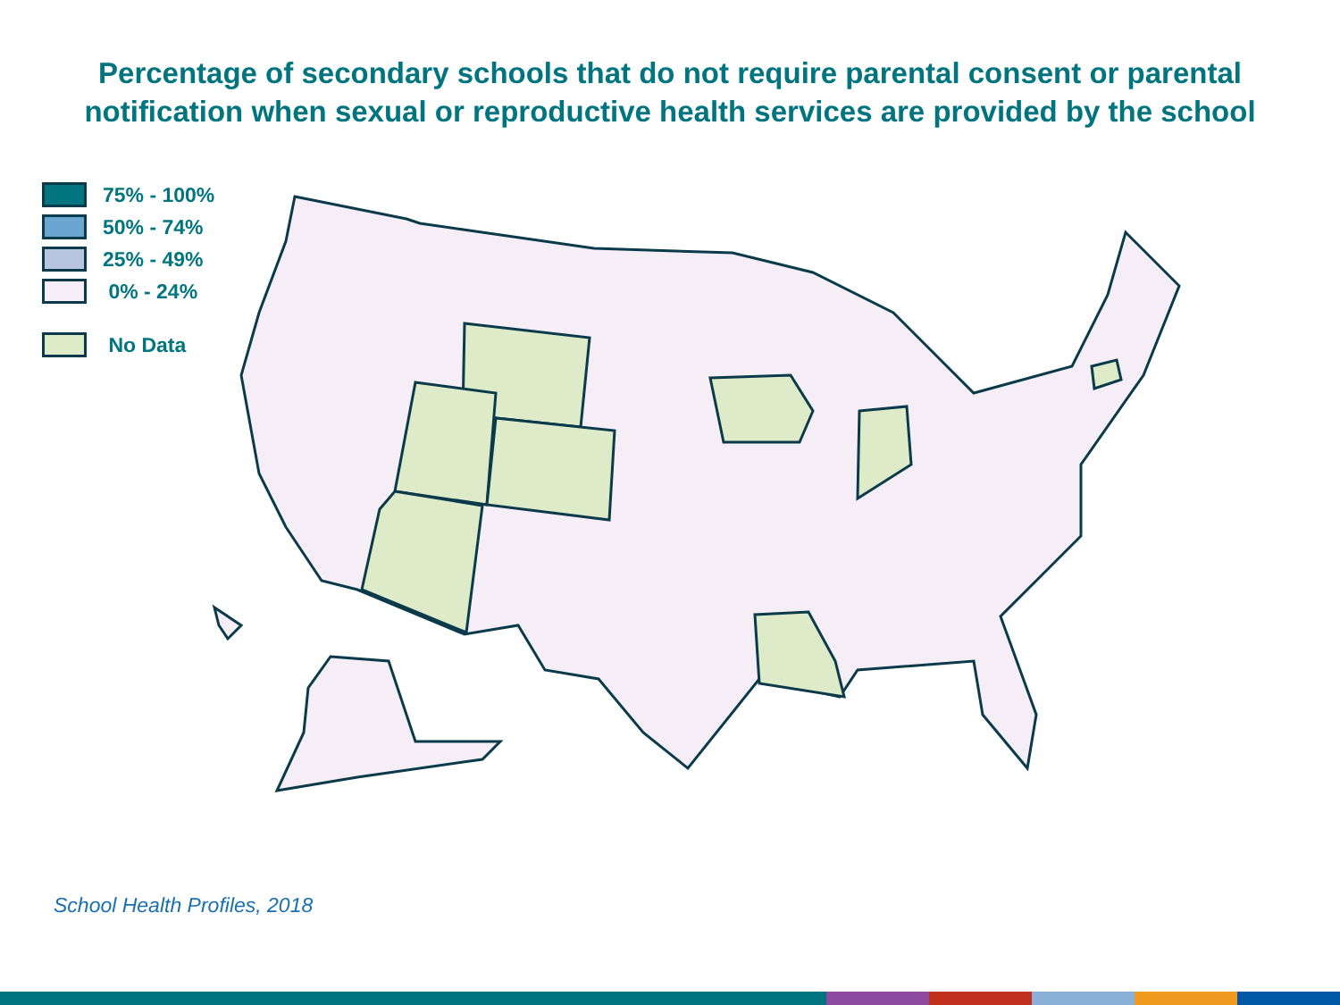Percentage of secondary schools that do not require parental consent or parental notification when sexual or reproductive health services are provided by the school
75% - 100%
50% - 74%
25% - 49%
0% - 24%
No Data
School Health Profiles, 2018